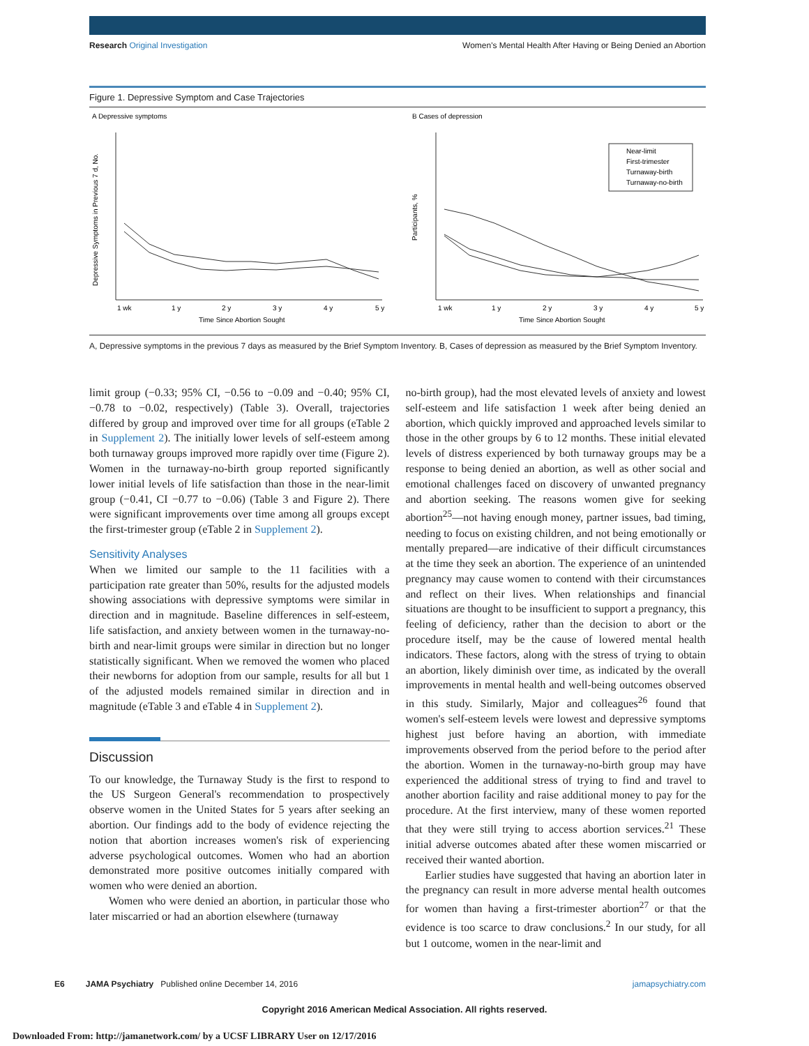Research Original Investigation Women's Mental Health After Having or Being Denied an Abortion
Figure 1. Depressive Symptom and Case Trajectories
A Depressive symptoms
B Cases of depression
Depressive Symptoms in Previous 7 d, No.
Participants, %
1 wk
1 y
2 y
3 y
4 y
5 y
1 wk
1 y
2 y
3 y
4 y
5 y
Time Since Abortion Sought
Time Since Abortion Sought
Near-limit
First-trimester
Turnaway-birth
Turnaway-no-birth
A, Depressive symptoms in the previous 7 days as measured by the Brief Symptom Inventory. B, Cases of depression as measured by the Brief Symptom Inventory.
limit group (−0.33; 95% CI, −0.56 to −0.09 and −0.40; 95% CI, −0.78 to −0.02, respectively) (Table 3). Overall, trajectories differed by group and improved over time for all groups (eTable 2 in Supplement 2). The initially lower levels of self-esteem among both turnaway groups improved more rapidly over time (Figure 2). Women in the turnaway-no-birth group reported significantly lower initial levels of life satisfaction than those in the near-limit group (−0.41, CI −0.77 to −0.06) (Table 3 and Figure 2). There were significant improvements over time among all groups except the first-trimester group (eTable 2 in Supplement 2).
Sensitivity Analyses
When we limited our sample to the 11 facilities with a participation rate greater than 50%, results for the adjusted models showing associations with depressive symptoms were similar in direction and in magnitude. Baseline differences in self-esteem, life satisfaction, and anxiety between women in the turnaway-no-birth and near-limit groups were similar in direction but no longer statistically significant. When we removed the women who placed their newborns for adoption from our sample, results for all but 1 of the adjusted models remained similar in direction and in magnitude (eTable 3 and eTable 4 in Supplement 2).
Discussion
To our knowledge, the Turnaway Study is the first to respond to the US Surgeon General's recommendation to prospectively observe women in the United States for 5 years after seeking an abortion. Our findings add to the body of evidence rejecting the notion that abortion increases women's risk of experiencing adverse psychological outcomes. Women who had an abortion demonstrated more positive outcomes initially compared with women who were denied an abortion.
Women who were denied an abortion, in particular those who later miscarried or had an abortion elsewhere (turnaway
no-birth group), had the most elevated levels of anxiety and lowest self-esteem and life satisfaction 1 week after being denied an abortion, which quickly improved and approached levels similar to those in the other groups by 6 to 12 months. These initial elevated levels of distress experienced by both turnaway groups may be a response to being denied an abortion, as well as other social and emotional challenges faced on discovery of unwanted pregnancy and abortion seeking. The reasons women give for seeking abortion<sup>25</sup>—not having enough money, partner issues, bad timing, needing to focus on existing children, and not being emotionally or mentally prepared—are indicative of their difficult circumstances at the time they seek an abortion. The experience of an unintended pregnancy may cause women to contend with their circumstances and reflect on their lives. When relationships and financial situations are thought to be insufficient to support a pregnancy, this feeling of deficiency, rather than the decision to abort or the procedure itself, may be the cause of lowered mental health indicators. These factors, along with the stress of trying to obtain an abortion, likely diminish over time, as indicated by the overall improvements in mental health and well-being outcomes observed in this study. Similarly, Major and colleagues<sup>26</sup> found that women's self-esteem levels were lowest and depressive symptoms highest just before having an abortion, with immediate improvements observed from the period before to the period after the abortion. Women in the turnaway-no-birth group may have experienced the additional stress of trying to find and travel to another abortion facility and raise additional money to pay for the procedure. At the first interview, many of these women reported that they were still trying to access abortion services.<sup>21</sup> These initial adverse outcomes abated after these women miscarried or received their wanted abortion.
Earlier studies have suggested that having an abortion later in the pregnancy can result in more adverse mental health outcomes for women than having a first-trimester abortion<sup>27</sup> or that the evidence is too scarce to draw conclusions.<sup>2</sup> In our study, for all but 1 outcome, women in the near-limit and
E6 JAMA Psychiatry Published online December 14, 2016 jamapsychiatry.com
Copyright 2016 American Medical Association. All rights reserved.
Downloaded From: http://jamanetwork.com/ by a UCSF LIBRARY User on 12/17/2016